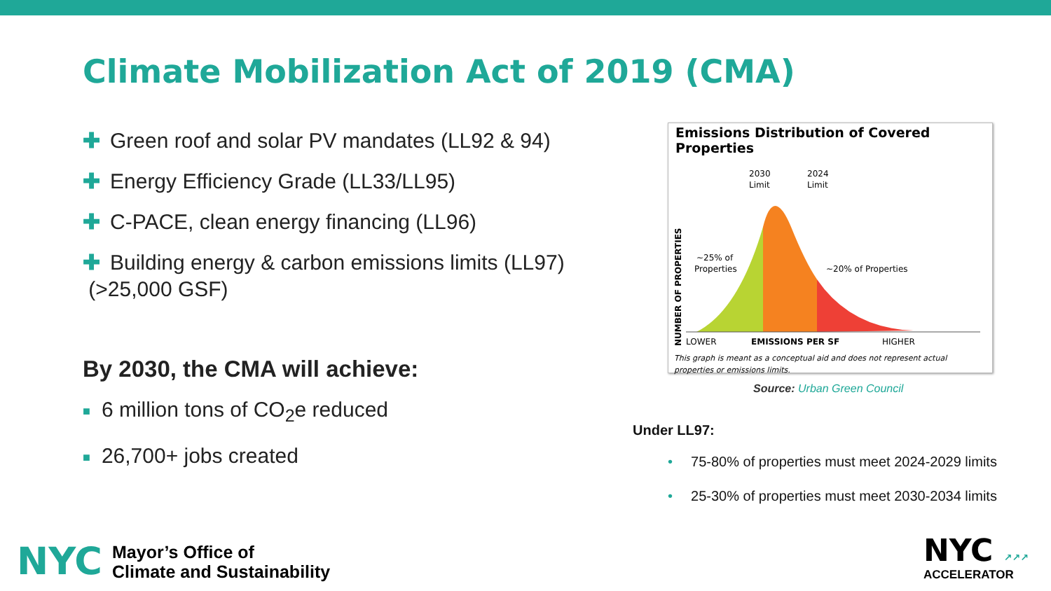Climate Mobilization Act of 2019 (CMA)
✚ Green roof and solar PV mandates (LL92 & 94)
✚ Energy Efficiency Grade (LL33/LL95)
✚ C-PACE, clean energy financing (LL96)
✚ Building energy & carbon emissions limits (LL97)
(>25,000 GSF)
By 2030, the CMA will achieve:
■ 6 million tons of CO<sub>2</sub>e reduced
■ 26,700+ jobs created
Emissions Distribution of Covered Properties
NUMBER OF PROPERTIES
2030
Limit
2024
Limit
~25% of
Properties
~20% of Properties
LOWER
EMISSIONS PER SF
HIGHER
This graph is meant as a conceptual aid and does not represent actual
properties or emissions limits.
Source: Urban Green Council
Under LL97:
• 75-80% of properties must meet 2024-2029 limits
• 25-30% of properties must meet 2030-2034 limits
NYC
Mayor’s Office of
Climate and Sustainability
NYC ↗↗↗
ACCELERATOR